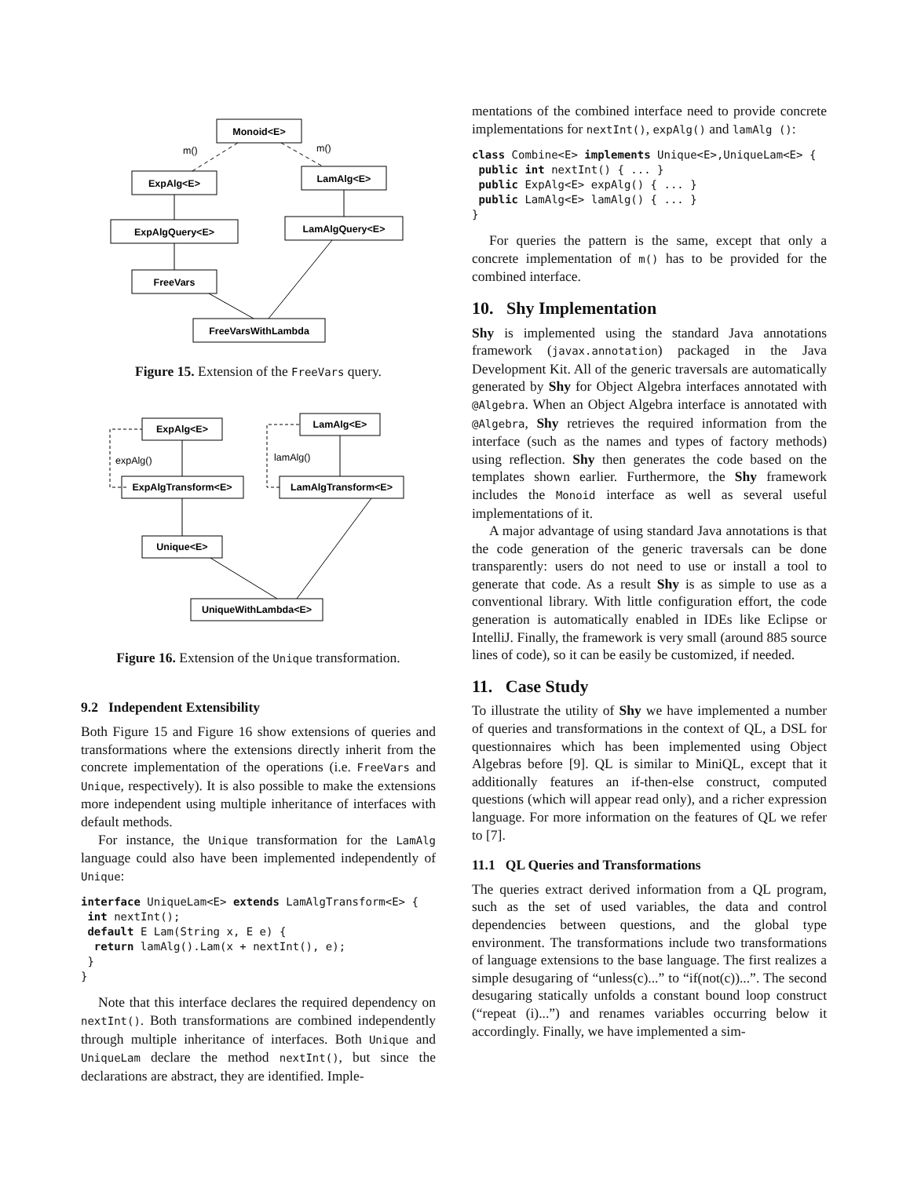Monoid<E>
m()
m()
ExpAlg<E>
LamAlg<E>
ExpAlgQuery<E>
LamAlgQuery<E>
FreeVars
FreeVarsWithLambda
Figure 15. Extension of the FreeVars query.
ExpAlg<E>
LamAlg<E>
expAlg()
lamAlg()
ExpAlgTransform<E>
LamAlgTransform<E>
Unique<E>
UniqueWithLambda<E>
Figure 16. Extension of the Unique transformation.
9.2 Independent Extensibility
Both Figure 15 and Figure 16 show extensions of queries and transformations where the extensions directly inherit from the concrete implementation of the operations (i.e. FreeVars and Unique, respectively). It is also possible to make the extensions more independent using multiple inheritance of interfaces with default methods.
For instance, the Unique transformation for the LamAlg language could also have been implemented independently of Unique:
interface UniqueLam<E> extends LamAlgTransform<E> {
 int nextInt();
 default E Lam(String x, E e) {
  return lamAlg().Lam(x + nextInt(), e);
 }
}
Note that this interface declares the required dependency on nextInt(). Both transformations are combined independently through multiple inheritance of interfaces. Both Unique and UniqueLam declare the method nextInt(), but since the declarations are abstract, they are identified. Imple-
mentations of the combined interface need to provide concrete implementations for nextInt(), expAlg() and lamAlg ():
class Combine<E> implements Unique<E>,UniqueLam<E> {
 public int nextInt() { ... }
 public ExpAlg<E> expAlg() { ... }
 public LamAlg<E> lamAlg() { ... }
}
For queries the pattern is the same, except that only a concrete implementation of m() has to be provided for the combined interface.
10. Shy Implementation
Shy is implemented using the standard Java annotations framework (javax.annotation) packaged in the Java Development Kit. All of the generic traversals are automatically generated by Shy for Object Algebra interfaces annotated with @Algebra. When an Object Algebra interface is annotated with @Algebra, Shy retrieves the required information from the interface (such as the names and types of factory methods) using reflection. Shy then generates the code based on the templates shown earlier. Furthermore, the Shy framework includes the Monoid interface as well as several useful implementations of it.
A major advantage of using standard Java annotations is that the code generation of the generic traversals can be done transparently: users do not need to use or install a tool to generate that code. As a result Shy is as simple to use as a conventional library. With little configuration effort, the code generation is automatically enabled in IDEs like Eclipse or IntelliJ. Finally, the framework is very small (around 885 source lines of code), so it can be easily be customized, if needed.
11. Case Study
To illustrate the utility of Shy we have implemented a number of queries and transformations in the context of QL, a DSL for questionnaires which has been implemented using Object Algebras before [9]. QL is similar to MiniQL, except that it additionally features an if-then-else construct, computed questions (which will appear read only), and a richer expression language. For more information on the features of QL we refer to [7].
11.1 QL Queries and Transformations
The queries extract derived information from a QL program, such as the set of used variables, the data and control dependencies between questions, and the global type environment. The transformations include two transformations of language extensions to the base language. The first realizes a simple desugaring of “unless(c)...” to “if(not(c))...”. The second desugaring statically unfolds a constant bound loop construct (“repeat (i)...”) and renames variables occurring below it accordingly. Finally, we have implemented a sim-